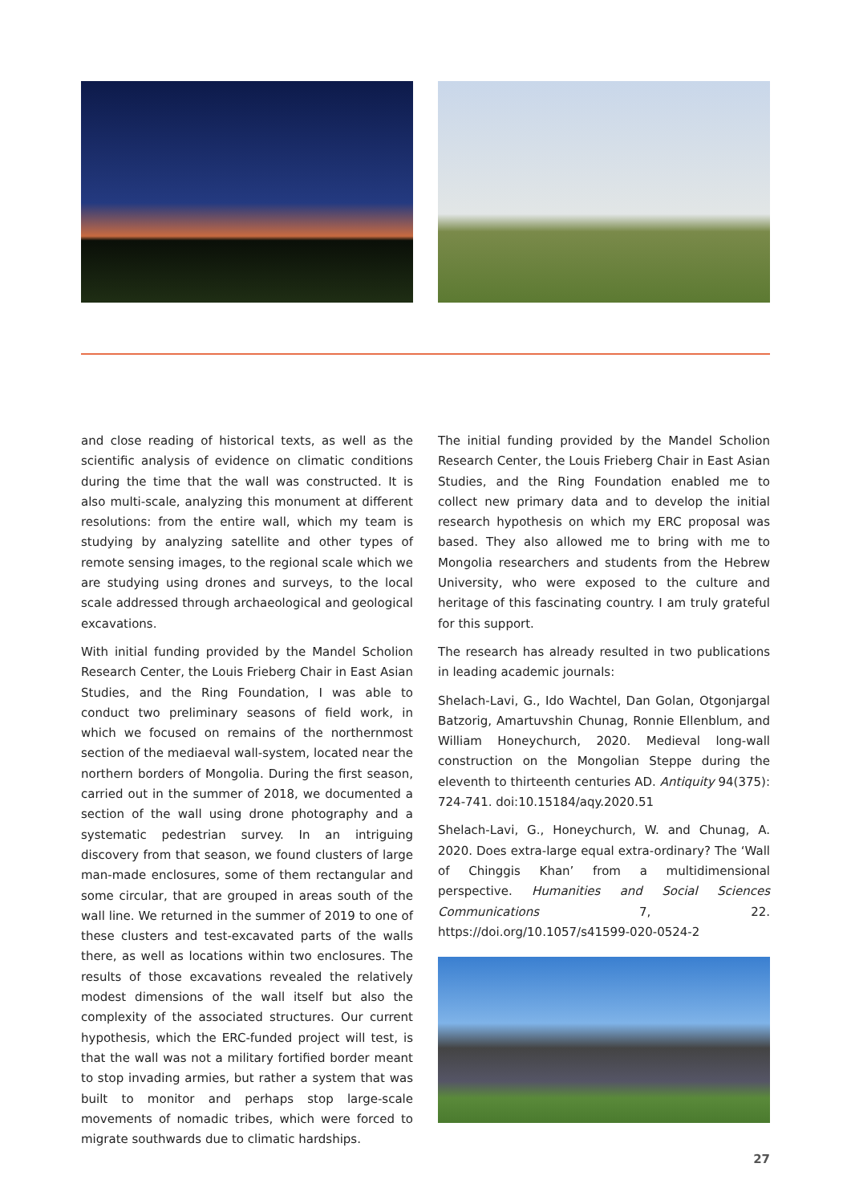and close reading of historical texts, as well as the scientific analysis of evidence on climatic conditions during the time that the wall was constructed. It is also multi-scale, analyzing this monument at different resolutions: from the entire wall, which my team is studying by analyzing satellite and other types of remote sensing images, to the regional scale which we are studying using drones and surveys, to the local scale addressed through archaeological and geological excavations.
With initial funding provided by the Mandel Scholion Research Center, the Louis Frieberg Chair in East Asian Studies, and the Ring Foundation, I was able to conduct two preliminary seasons of field work, in which we focused on remains of the northernmost section of the mediaeval wall-system, located near the northern borders of Mongolia. During the first season, carried out in the summer of 2018, we documented a section of the wall using drone photography and a systematic pedestrian survey. In an intriguing discovery from that season, we found clusters of large man-made enclosures, some of them rectangular and some circular, that are grouped in areas south of the wall line. We returned in the summer of 2019 to one of these clusters and test-excavated parts of the walls there, as well as locations within two enclosures. The results of those excavations revealed the relatively modest dimensions of the wall itself but also the complexity of the associated structures. Our current hypothesis, which the ERC-funded project will test, is that the wall was not a military fortified border meant to stop invading armies, but rather a system that was built to monitor and perhaps stop large-scale movements of nomadic tribes, which were forced to migrate southwards due to climatic hardships.
The initial funding provided by the Mandel Scholion Research Center, the Louis Frieberg Chair in East Asian Studies, and the Ring Foundation enabled me to collect new primary data and to develop the initial research hypothesis on which my ERC proposal was based. They also allowed me to bring with me to Mongolia researchers and students from the Hebrew University, who were exposed to the culture and heritage of this fascinating country. I am truly grateful for this support.
The research has already resulted in two publications in leading academic journals:
Shelach-Lavi, G., Ido Wachtel, Dan Golan, Otgonjargal Batzorig, Amartuvshin Chunag, Ronnie Ellenblum, and William Honeychurch, 2020. Medieval long-wall construction on the Mongolian Steppe during the eleventh to thirteenth centuries AD. Antiquity 94(375): 724-741. doi:10.15184/aqy.2020.51
Shelach-Lavi, G., Honeychurch, W. and Chunag, A. 2020. Does extra-large equal extra-ordinary? The ‘Wall of Chinggis Khan’ from a multidimensional perspective. Humanities and Social Sciences Communications 7, 22. https://doi.org/10.1057/s41599-020-0524-2
27